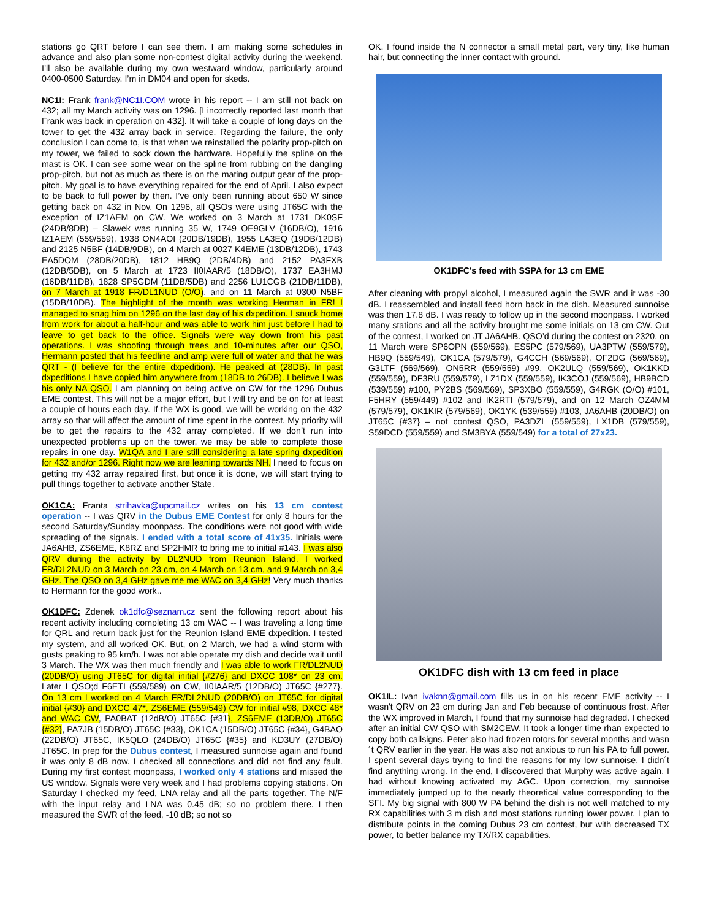stations go QRT before I can see them. I am making some schedules in advance and also plan some non-contest digital activity during the weekend. I’ll also be available during my own westward window, particularly around 0400-0500 Saturday. I’m in DM04 and open for skeds.
NC1I: Frank frank@NC1I.COM wrote in his report -- I am still not back on 432; all my March activity was on 1296. [I incorrectly reported last month that Frank was back in operation on 432]. It will take a couple of long days on the tower to get the 432 array back in service. Regarding the failure, the only conclusion I can come to, is that when we reinstalled the polarity prop-pitch on my tower, we failed to sock down the hardware. Hopefully the spline on the mast is OK. I can see some wear on the spline from rubbing on the dangling prop-pitch, but not as much as there is on the mating output gear of the prop-pitch. My goal is to have everything repaired for the end of April. I also expect to be back to full power by then. I’ve only been running about 650 W since getting back on 432 in Nov. On 1296, all QSOs were using JT65C with the exception of IZ1AEM on CW. We worked on 3 March at 1731 DK0SF (24DB/8DB) – Slawek was running 35 W, 1749 OE9GLV (16DB/O), 1916 IZ1AEM (559/559), 1938 ON4AOI (20DB/19DB), 1955 LA3EQ (19DB/12DB) and 2125 N5BF (14DB/9DB), on 4 March at 0027 K4EME (13DB/12DB), 1743 EA5DOM (28DB/20DB), 1812 HB9Q (2DB/4DB) and 2152 PA3FXB (12DB/5DB), on 5 March at 1723 II0IAAR/5 (18DB/O), 1737 EA3HMJ (16DB/11DB), 1828 SP5GDM (11DB/5DB) and 2256 LU1CGB (21DB/11DB), on 7 March at 1918 FR/DL1NUD (O/O), and on 11 March at 0300 N5BF (15DB/10DB). The highlight of the month was working Herman in FR! I managed to snag him on 1296 on the last day of his dxpedition. I snuck home from work for about a half-hour and was able to work him just before I had to leave to get back to the office. Signals were way down from his past operations. I was shooting through trees and 10-minutes after our QSO, Hermann posted that his feedline and amp were full of water and that he was QRT - (I believe for the entire dxpedition). He peaked at (28DB). In past dxpeditions I have copied him anywhere from (18DB to 26DB). I believe I was his only NA QSO. I am planning on being active on CW for the 1296 Dubus EME contest. This will not be a major effort, but I will try and be on for at least a couple of hours each day. If the WX is good, we will be working on the 432 array so that will affect the amount of time spent in the contest. My priority will be to get the repairs to the 432 array completed. If we don’t run into unexpected problems up on the tower, we may be able to complete those repairs in one day. W1QA and I are still considering a late spring dxpedition for 432 and/or 1296. Right now we are leaning towards NH. I need to focus on getting my 432 array repaired first, but once it is done, we will start trying to pull things together to activate another State.
OK1CA: Franta strihavka@upcmail.cz writes on his 13 cm contest operation -- I was QRV in the Dubus EME Contest for only 8 hours for the second Saturday/Sunday moonpass. The conditions were not good with wide spreading of the signals. I ended with a total score of 41x35. Initials were JA6AHB, ZS6EME, K8RZ and SP2HMR to bring me to initial #143. I was also QRV during the activity by DL2NUD from Reunion Island. I worked FR/DL2NUD on 3 March on 23 cm, on 4 March on 13 cm, and 9 March on 3,4 GHz. The QSO on 3,4 GHz gave me me WAC on 3,4 GHz! Very much thanks to Hermann for the good work..
OK1DFC: Zdenek ok1dfc@seznam.cz sent the following report about his recent activity including completing 13 cm WAC -- I was traveling a long time for QRL and return back just for the Reunion Island EME dxpedition. I tested my system, and all worked OK. But, on 2 March, we had a wind storm with gusts peaking to 95 km/h. I was not able operate my dish and decide wait until 3 March. The WX was then much friendly and I was able to work FR/DL2NUD (20DB/O) using JT65C for digital initial {#276} and DXCC 108* on 23 cm. Later I QSO;d F6ETI (559/589) on CW, II0IAAR/5 (12DB/O) JT65C {#277}. On 13 cm I worked on 4 March FR/DL2NUD (20DB/O) on JT65C for digital initial {#30} and DXCC 47*, ZS6EME (559/549) CW for initial #98, DXCC 48* and WAC CW, PA0BAT (12dB/O) JT65C {#31}, ZS6EME (13DB/O) JT65C {#32}, PA7JB (15DB/O) JT65C {#33}, OK1CA (15DB/O) JT65C {#34}, G4BAO (22DB/O) JT65C, IK5QLO (24DB/O) JT65C {#35} and KD3UY (27DB/O) JT65C. In prep for the Dubus contest, I measured sunnoise again and found it was only 8 dB now. I checked all connections and did not find any fault. During my first contest moonpass, I worked only 4 stations and missed the US window. Signals were very week and I had problems copying stations. On Saturday I checked my feed, LNA relay and all the parts together. The N/F with the input relay and LNA was 0.45 dB; so no problem there. I then measured the SWR of the feed, -10 dB; so not so
OK. I found inside the N connector a small metal part, very tiny, like human hair, but connecting the inner contact with ground.
OK1DFC’s feed with SSPA for 13 cm EME
After cleaning with propyl alcohol, I measured again the SWR and it was -30 dB. I reassembled and install feed horn back in the dish. Measured sunnoise was then 17.8 dB. I was ready to follow up in the second moonpass. I worked many stations and all the activity brought me some initials on 13 cm CW. Out of the contest, I worked on JT JA6AHB. QSO’d during the contest on 2320, on 11 March were SP6OPN (559/569), ES5PC (579/569), UA3PTW (559/579), HB9Q (559/549), OK1CA (579/579), G4CCH (569/569), OF2DG (569/569), G3LTF (569/569), ON5RR (559/559) #99, OK2ULQ (559/569), OK1KKD (559/559), DF3RU (559/579), LZ1DX (559/559), IK3COJ (559/569), HB9BCD (539/559) #100, PY2BS (569/569), SP3XBO (559/559), G4RGK (O/O) #101, F5HRY (559/449) #102 and IK2RTI (579/579), and on 12 March OZ4MM (579/579), OK1KIR (579/569), OK1YK (539/559) #103, JA6AHB (20DB/O) on JT65C {#37} – not contest QSO, PA3DZL (559/559), LX1DB (579/559), S59DCD (559/559) and SM3BYA (559/549) for a total of 27x23.
OK1DFC dish with 13 cm feed in place
OK1IL: Ivan ivaknn@gmail.com fills us in on his recent EME activity -- I wasn't QRV on 23 cm during Jan and Feb because of continuous frost. After the WX improved in March, I found that my sunnoise had degraded. I checked after an initial CW QSO with SM2CEW. It took a longer time rhan expected to copy both callsigns. Peter also had frozen rotors for several months and wasn´t QRV earlier in the year. He was also not anxious to run his PA to full power. I spent several days trying to find the reasons for my low sunnoise. I didn´t find anything wrong. In the end, I discovered that Murphy was active again. I had without knowing activated my AGC. Upon correction, my sunnoise immediately jumped up to the nearly theoretical value corresponding to the SFI. My big signal with 800 W PA behind the dish is not well matched to my RX capabilities with 3 m dish and most stations running lower power. I plan to distribute points in the coming Dubus 23 cm contest, but with decreased TX power, to better balance my TX/RX capabilities.